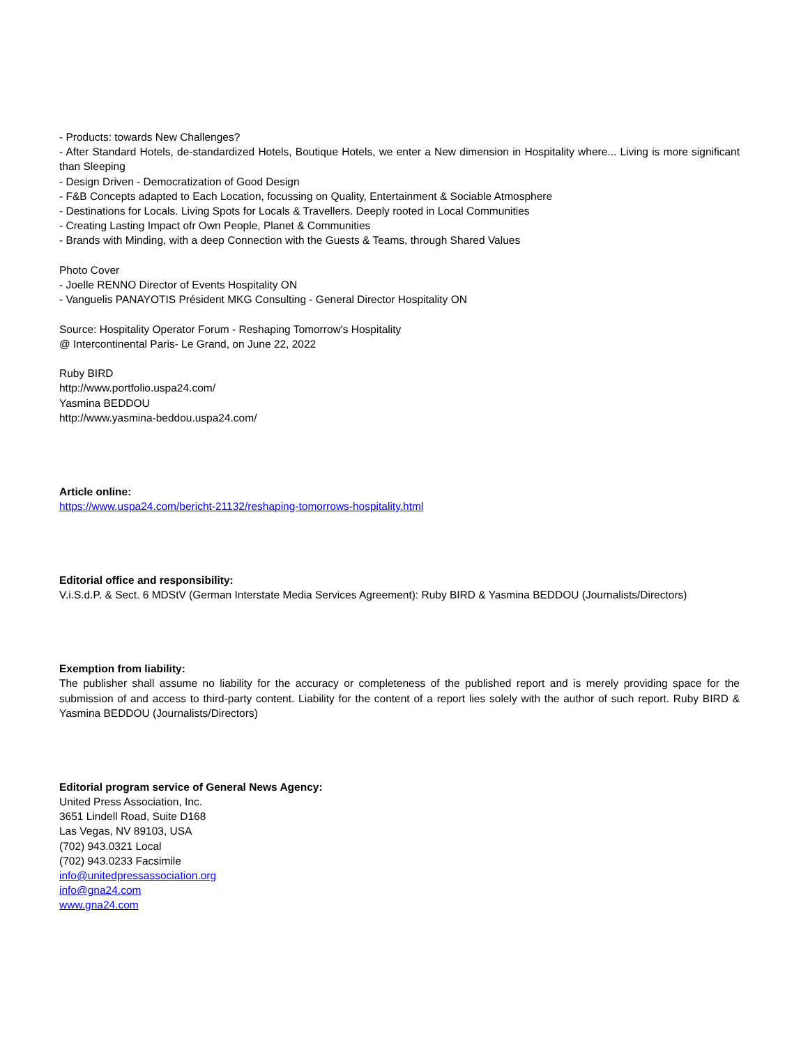- Products: towards New Challenges?
- After Standard Hotels, de-standardized Hotels, Boutique Hotels, we enter a New dimension in Hospitality where... Living is more significant than Sleeping
- Design Driven - Democratization of Good Design
- F&B Concepts adapted to Each Location, focussing on Quality, Entertainment & Sociable Atmosphere
- Destinations for Locals. Living Spots for Locals & Travellers. Deeply rooted in Local Communities
- Creating Lasting Impact ofr Own People, Planet & Communities
- Brands with Minding, with a deep Connection with the Guests & Teams, through Shared Values
Photo Cover
- Joelle RENNO Director of Events Hospitality ON
- Vanguelis PANAYOTIS Président MKG Consulting - General Director Hospitality ON
Source: Hospitality Operator Forum - Reshaping Tomorrow's Hospitality
@ Intercontinental Paris- Le Grand, on June 22, 2022
Ruby BIRD
http://www.portfolio.uspa24.com/
Yasmina BEDDOU
http://www.yasmina-beddou.uspa24.com/
Article online:
https://www.uspa24.com/bericht-21132/reshaping-tomorrows-hospitality.html
Editorial office and responsibility:
V.i.S.d.P. & Sect. 6 MDStV (German Interstate Media Services Agreement): Ruby BIRD & Yasmina BEDDOU (Journalists/Directors)
Exemption from liability:
The publisher shall assume no liability for the accuracy or completeness of the published report and is merely providing space for the submission of and access to third-party content. Liability for the content of a report lies solely with the author of such report. Ruby BIRD & Yasmina BEDDOU (Journalists/Directors)
Editorial program service of General News Agency:
United Press Association, Inc.
3651 Lindell Road, Suite D168
Las Vegas, NV 89103, USA
(702) 943.0321 Local
(702) 943.0233 Facsimile
info@unitedpressassociation.org
info@gna24.com
www.gna24.com